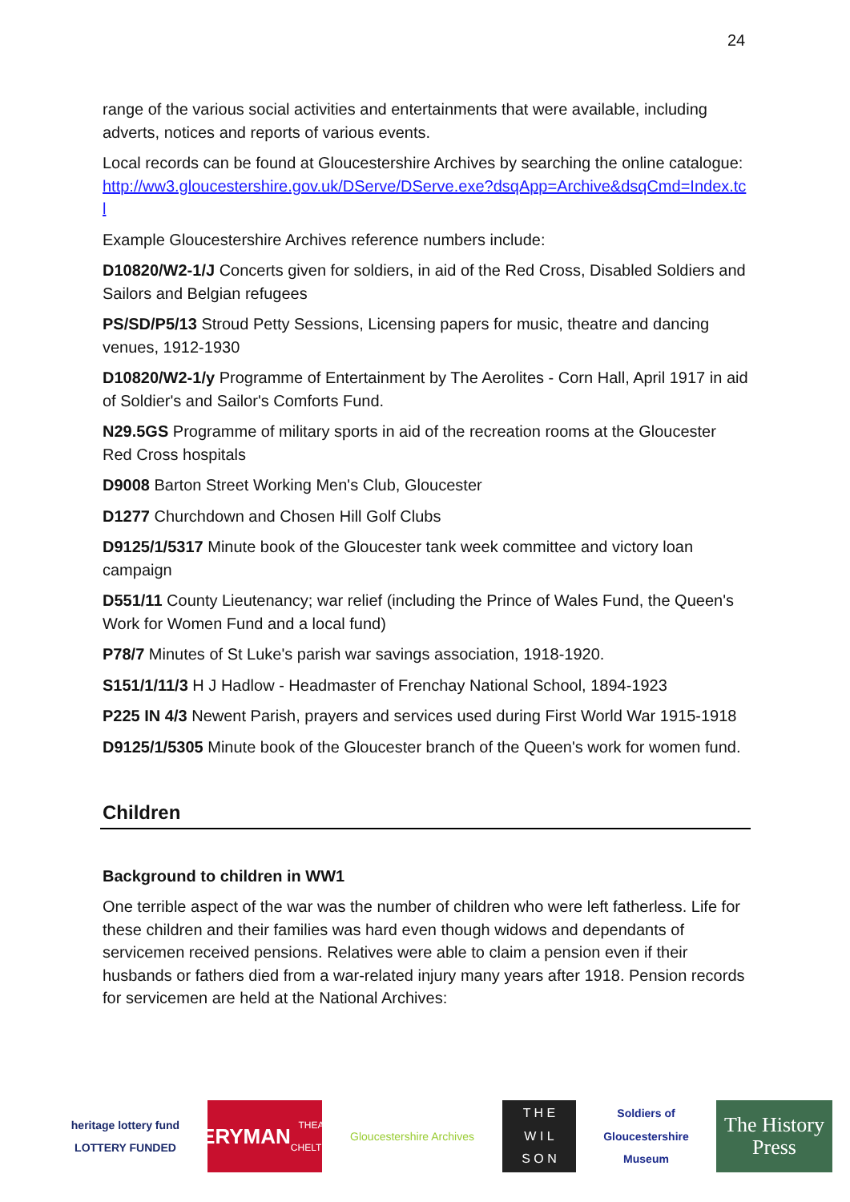24
range of the various social activities and entertainments that were available, including adverts, notices and reports of various events.
Local records can be found at Gloucestershire Archives by searching the online catalogue: http://ww3.gloucestershire.gov.uk/DServe/DServe.exe?dsqApp=Archive&dsqCmd=Index.tcl
Example Gloucestershire Archives reference numbers include:
D10820/W2-1/J Concerts given for soldiers, in aid of the Red Cross, Disabled Soldiers and Sailors and Belgian refugees
PS/SD/P5/13 Stroud Petty Sessions, Licensing papers for music, theatre and dancing venues, 1912-1930
D10820/W2-1/y Programme of Entertainment by The Aerolites - Corn Hall, April 1917 in aid of Soldier's and Sailor's Comforts Fund.
N29.5GS Programme of military sports in aid of the recreation rooms at the Gloucester Red Cross hospitals
D9008 Barton Street Working Men's Club, Gloucester
D1277 Churchdown and Chosen Hill Golf Clubs
D9125/1/5317 Minute book of the Gloucester tank week committee and victory loan campaign
D551/11 County Lieutenancy; war relief (including the Prince of Wales Fund, the Queen's Work for Women Fund and a local fund)
P78/7 Minutes of St Luke's parish war savings association, 1918-1920.
S151/1/11/3 H J Hadlow - Headmaster of Frenchay National School, 1894-1923
P225 IN 4/3 Newent Parish, prayers and services used during First World War 1915-1918
D9125/1/5305 Minute book of the Gloucester branch of the Queen's work for women fund.
Children
Background to children in WW1
One terrible aspect of the war was the number of children who were left fatherless. Life for these children and their families was hard even though widows and dependants of servicemen received pensions. Relatives were able to claim a pension even if their husbands or fathers died from a war-related injury many years after 1918. Pension records for servicemen are held at the National Archives:
heritage lottery fund
LOTTERY FUNDED
EVERYMAN
THEATRE · CHELTENHAM
Gloucestershire Archives
T H E
W I L
S O N
Soldiers of Gloucestershire Museum
The History Press